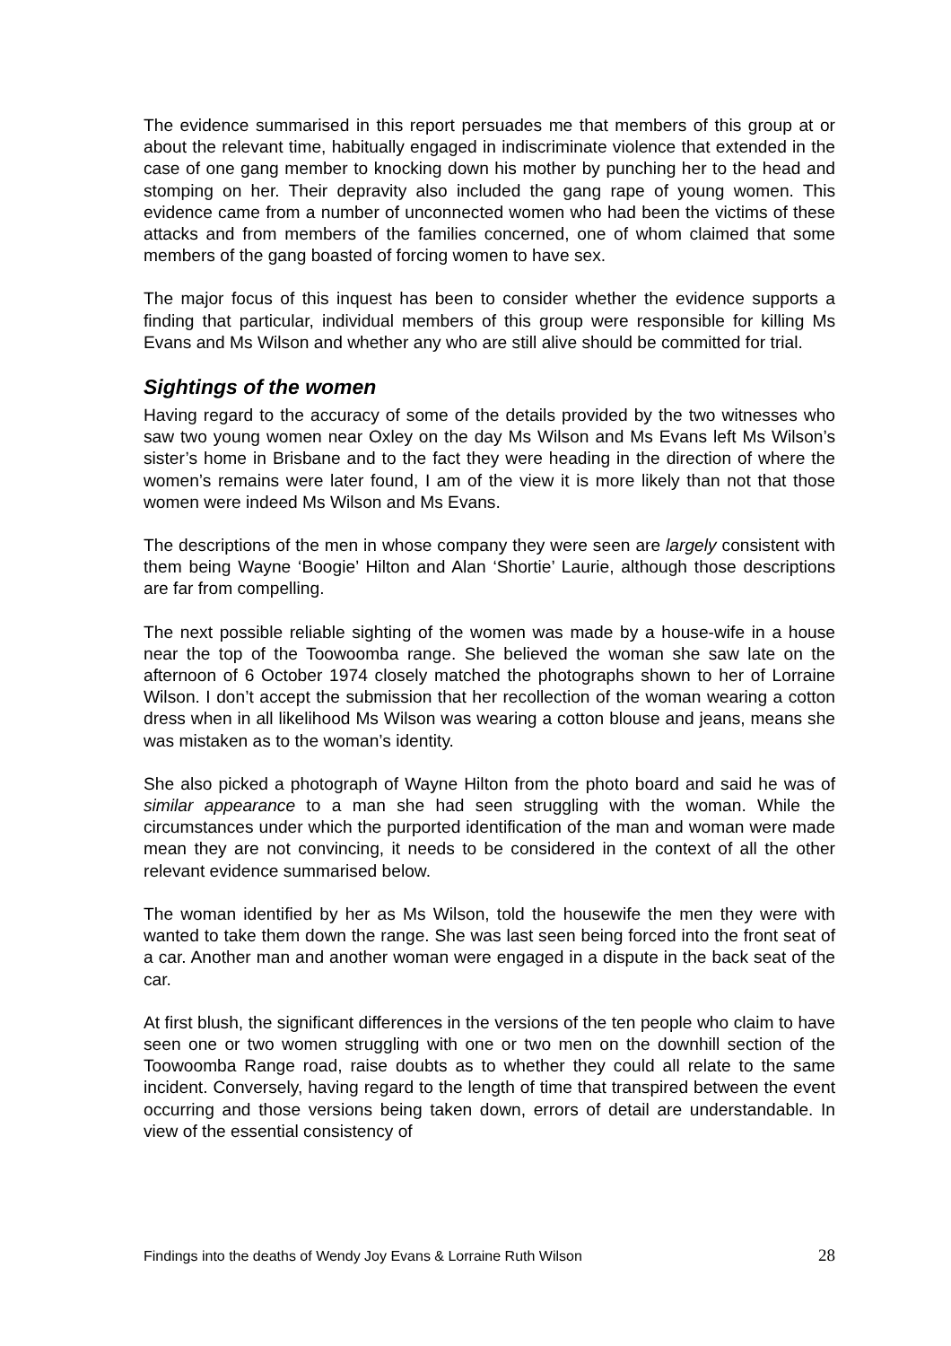The evidence summarised in this report persuades me that members of this group at or about the relevant time, habitually engaged in indiscriminate violence that extended in the case of one gang member to knocking down his mother by punching her to the head and stomping on her. Their depravity also included the gang rape of young women. This evidence came from a number of unconnected women who had been the victims of these attacks and from members of the families concerned, one of whom claimed that some members of the gang boasted of forcing women to have sex.
The major focus of this inquest has been to consider whether the evidence supports a finding that particular, individual members of this group were responsible for killing Ms Evans and Ms Wilson and whether any who are still alive should be committed for trial.
Sightings of the women
Having regard to the accuracy of some of the details provided by the two witnesses who saw two young women near Oxley on the day Ms Wilson and Ms Evans left Ms Wilson’s sister’s home in Brisbane and to the fact they were heading in the direction of where the women’s remains were later found, I am of the view it is more likely than not that those women were indeed Ms Wilson and Ms Evans.
The descriptions of the men in whose company they were seen are largely consistent with them being Wayne ‘Boogie’ Hilton and Alan ‘Shortie’ Laurie, although those descriptions are far from compelling.
The next possible reliable sighting of the women was made by a house-wife in a house near the top of the Toowoomba range. She believed the woman she saw late on the afternoon of 6 October 1974 closely matched the photographs shown to her of Lorraine Wilson. I don’t accept the submission that her recollection of the woman wearing a cotton dress when in all likelihood Ms Wilson was wearing a cotton blouse and jeans, means she was mistaken as to the woman’s identity.
She also picked a photograph of Wayne Hilton from the photo board and said he was of similar appearance to a man she had seen struggling with the woman. While the circumstances under which the purported identification of the man and woman were made mean they are not convincing, it needs to be considered in the context of all the other relevant evidence summarised below.
The woman identified by her as Ms Wilson, told the housewife the men they were with wanted to take them down the range. She was last seen being forced into the front seat of a car. Another man and another woman were engaged in a dispute in the back seat of the car.
At first blush, the significant differences in the versions of the ten people who claim to have seen one or two women struggling with one or two men on the downhill section of the Toowoomba Range road, raise doubts as to whether they could all relate to the same incident. Conversely, having regard to the length of time that transpired between the event occurring and those versions being taken down, errors of detail are understandable. In view of the essential consistency of
Findings into the deaths of Wendy Joy Evans & Lorraine Ruth Wilson 28